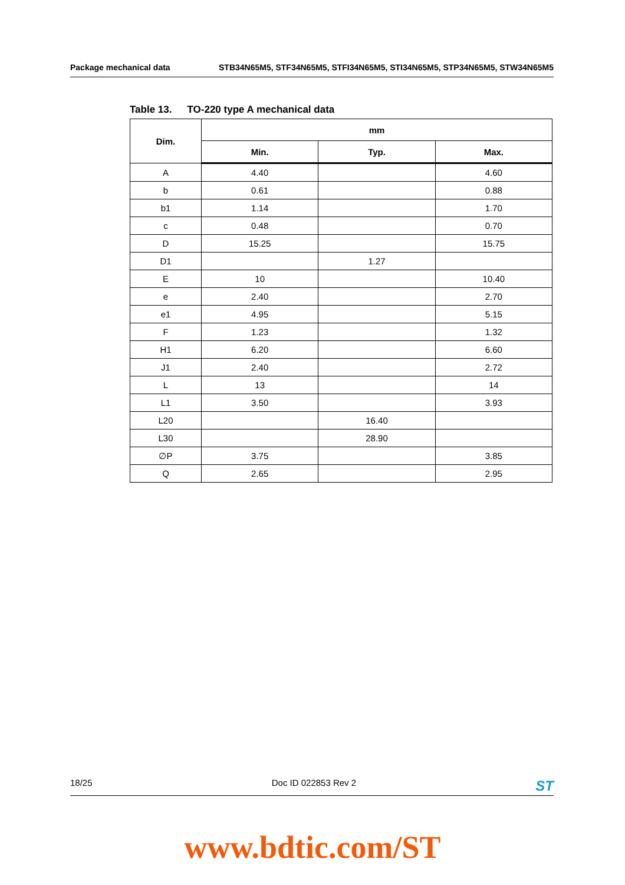Package mechanical data STB34N65M5, STF34N65M5, STFI34N65M5, STI34N65M5, STP34N65M5, STW34N65M5
Table 13. TO-220 type A mechanical data
| Dim. | mm | | |
| --- | --- | --- | --- |
| | Min. | Typ. | Max. |
| A | 4.40 | | 4.60 |
| b | 0.61 | | 0.88 |
| b1 | 1.14 | | 1.70 |
| c | 0.48 | | 0.70 |
| D | 15.25 | | 15.75 |
| D1 | | 1.27 | |
| E | 10 | | 10.40 |
| e | 2.40 | | 2.70 |
| e1 | 4.95 | | 5.15 |
| F | 1.23 | | 1.32 |
| H1 | 6.20 | | 6.60 |
| J1 | 2.40 | | 2.72 |
| L | 13 | | 14 |
| L1 | 3.50 | | 3.93 |
| L20 | | 16.40 | |
| L30 | | 28.90 | |
| ∅P | 3.75 | | 3.85 |
| Q | 2.65 | | 2.95 |
18/25 Doc ID 022853 Rev 2 ST
www.bdtic.com/ST